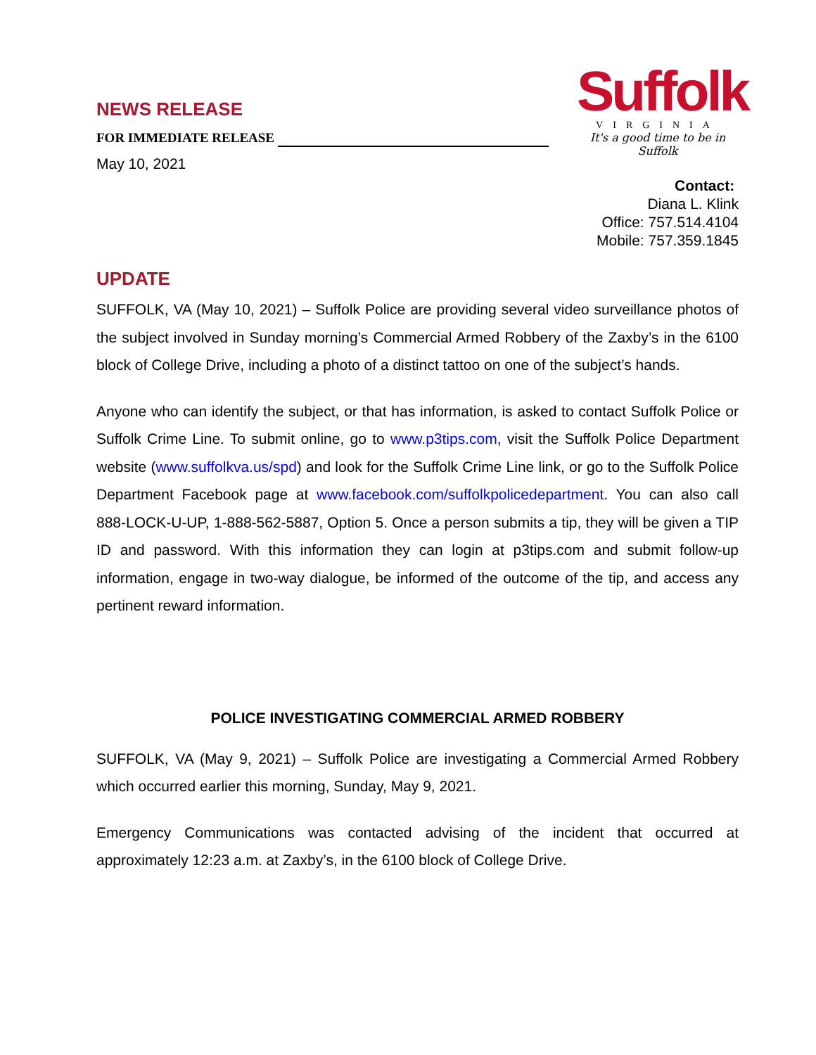NEWS RELEASE
FOR IMMEDIATE RELEASE
May 10, 2021
Suffolk
VIRGINIA
It's a good time to be in Suffolk
Contact:
Diana L. Klink
Office: 757.514.4104
Mobile: 757.359.1845
UPDATE
SUFFOLK, VA (May 10, 2021) – Suffolk Police are providing several video surveillance photos of the subject involved in Sunday morning’s Commercial Armed Robbery of the Zaxby’s in the 6100 block of College Drive, including a photo of a distinct tattoo on one of the subject’s hands.
Anyone who can identify the subject, or that has information, is asked to contact Suffolk Police or Suffolk Crime Line. To submit online, go to www.p3tips.com, visit the Suffolk Police Department website (www.suffolkva.us/spd) and look for the Suffolk Crime Line link, or go to the Suffolk Police Department Facebook page at www.facebook.com/suffolkpolicedepartment. You can also call 888-LOCK-U-UP, 1-888-562-5887, Option 5. Once a person submits a tip, they will be given a TIP ID and password. With this information they can login at p3tips.com and submit follow-up information, engage in two-way dialogue, be informed of the outcome of the tip, and access any pertinent reward information.
POLICE INVESTIGATING COMMERCIAL ARMED ROBBERY
SUFFOLK, VA (May 9, 2021) – Suffolk Police are investigating a Commercial Armed Robbery which occurred earlier this morning, Sunday, May 9, 2021.
Emergency Communications was contacted advising of the incident that occurred at approximately 12:23 a.m. at Zaxby’s, in the 6100 block of College Drive.